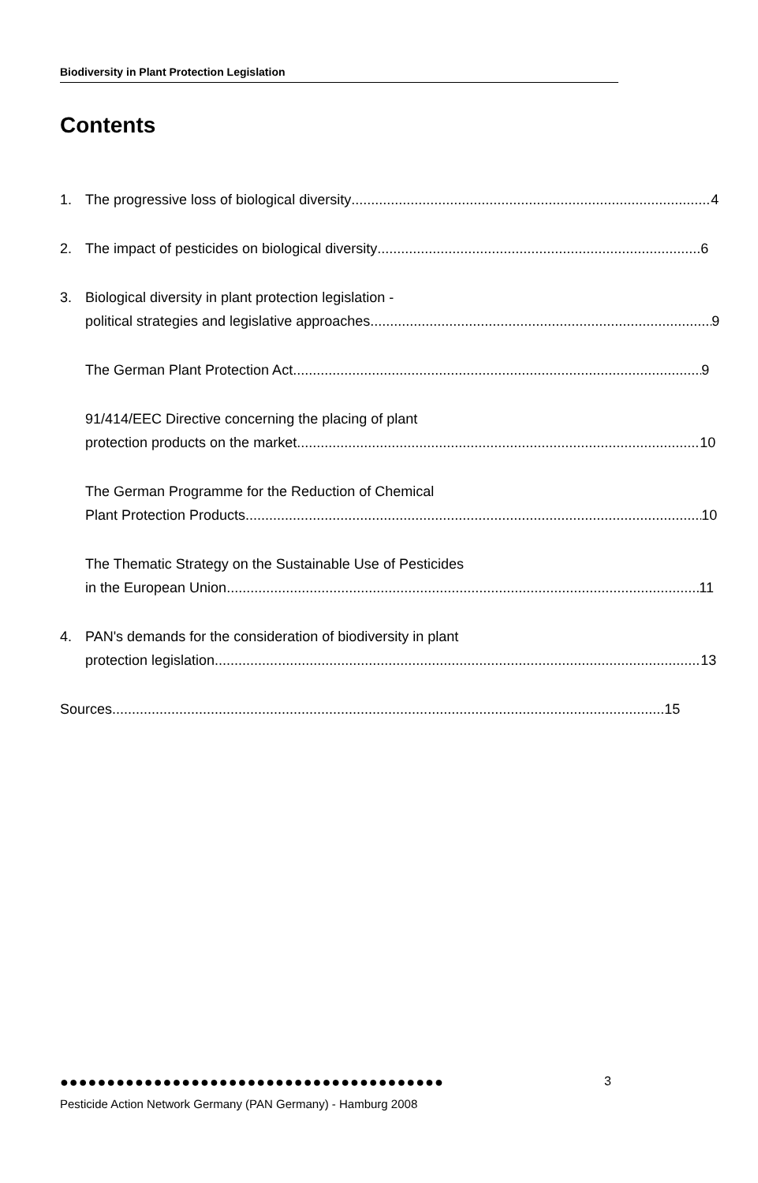Biodiversity in Plant Protection Legislation
Contents
1. The progressive loss of biological diversity 4
2. The impact of pesticides on biological diversity 6
3. Biological diversity in plant protection legislation -
political strategies and legislative approaches 9
The German Plant Protection Act 9
91/414/EEC Directive concerning the placing of plant
protection products on the market 10
The German Programme for the Reduction of Chemical
Plant Protection Products 10
The Thematic Strategy on the Sustainable Use of Pesticides
in the European Union. 11
4. PAN's demands for the consideration of biodiversity in plant
protection legislation 13
Sources 15
●●●●●●●●●●●●●●●●●●●●●●●●●●●●●●●●●●●●●●●●●
3
Pesticide Action Network Germany (PAN Germany) - Hamburg 2008